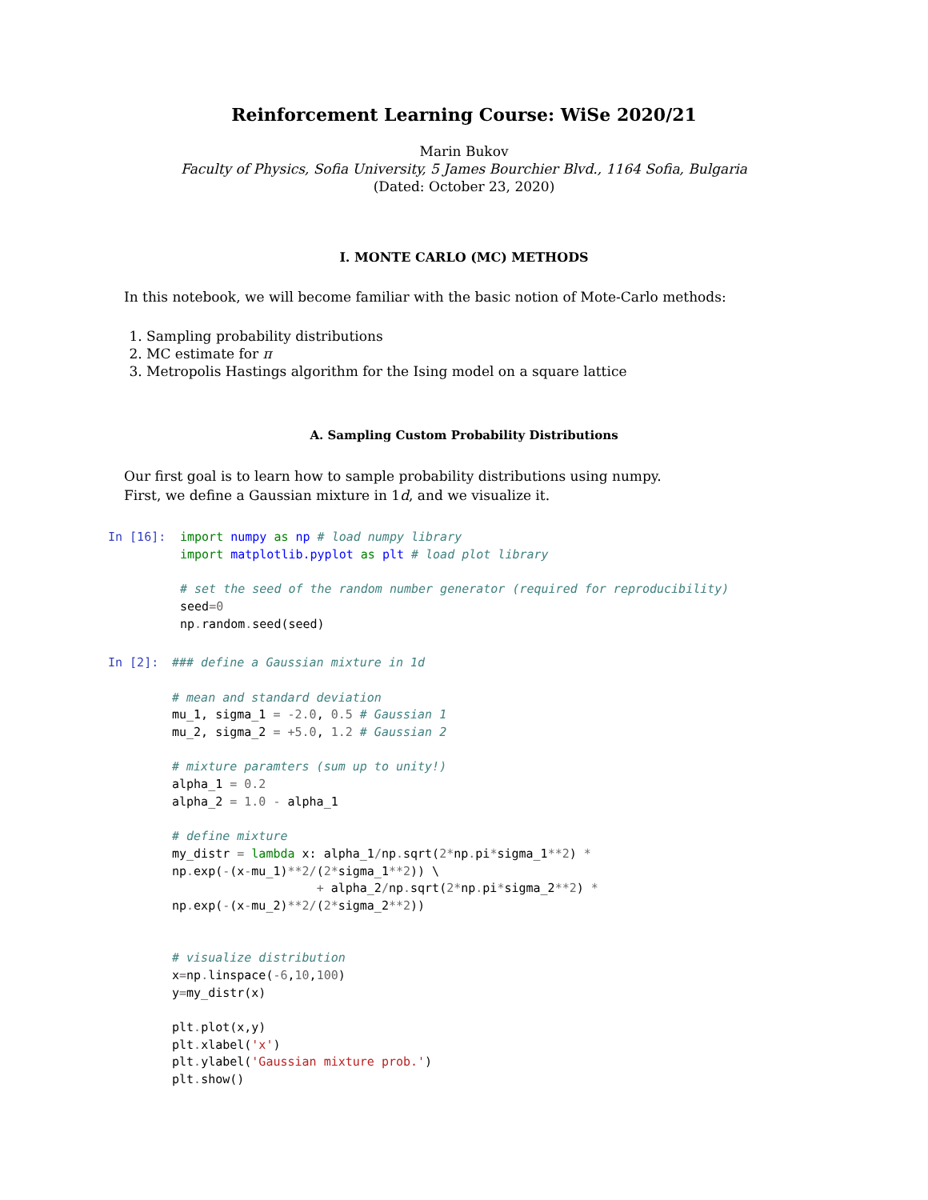Reinforcement Learning Course: WiSe 2020/21
Marin Bukov
Faculty of Physics, Sofia University, 5 James Bourchier Blvd., 1164 Sofia, Bulgaria
(Dated: October 23, 2020)
I. MONTE CARLO (MC) METHODS
In this notebook, we will become familiar with the basic notion of Mote-Carlo methods:
1. Sampling probability distributions
2. MC estimate for π
3. Metropolis Hastings algorithm for the Ising model on a square lattice
A. Sampling Custom Probability Distributions
Our first goal is to learn how to sample probability distributions using numpy.
First, we define a Gaussian mixture in 1d, and we visualize it.
In [16]:
import numpy as np # load numpy library
import matplotlib.pyplot as plt # load plot library

# set the seed of the random number generator (required for reproducibility)
seed=0
np. random. seed(seed)
In [2]:
### define a Gaussian mixture in 1d

# mean and standard deviation
mu_1, sigma_1 = -2.0, 0.5 # Gaussian 1
mu_2, sigma_2 = +5.0, 1.2 # Gaussian 2

# mixture paramters (sum up to unity!)
alpha_1 = 0.2
alpha_2 = 1.0 - alpha_1

# define mixture
my_distr = lambda x: alpha_1/np. sqrt(2*np. pi*sigma_1**2) *
np. exp(-(x-mu_1)**2/(2*sigma_1**2)) \
                    + alpha_2/np. sqrt(2*np. pi*sigma_2**2) *
np. exp(-(x-mu_2)**2/(2*sigma_2**2))


# visualize distribution
x=np. linspace(-6,10,100)
y=my_distr(x)

plt. plot(x,y)
plt. xlabel('x')
plt. ylabel('Gaussian mixture prob.')
plt. show()